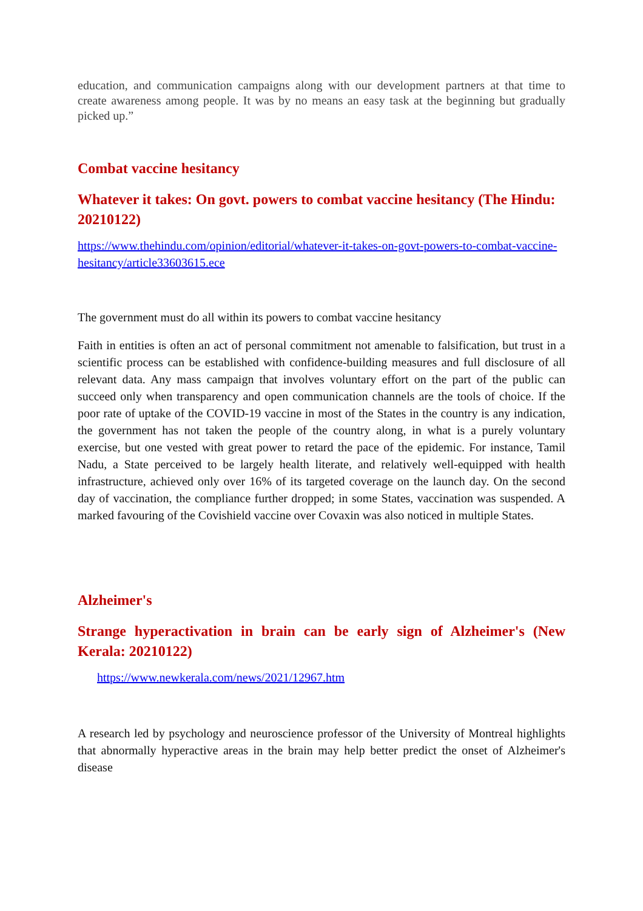education, and communication campaigns along with our development partners at that time to create awareness among people. It was by no means an easy task at the beginning but gradually picked up.”
Combat vaccine hesitancy
Whatever it takes: On govt. powers to combat vaccine hesitancy (The Hindu: 20210122)
https://www.thehindu.com/opinion/editorial/whatever-it-takes-on-govt-powers-to-combat-vaccine-hesitancy/article33603615.ece
The government must do all within its powers to combat vaccine hesitancy
Faith in entities is often an act of personal commitment not amenable to falsification, but trust in a scientific process can be established with confidence-building measures and full disclosure of all relevant data. Any mass campaign that involves voluntary effort on the part of the public can succeed only when transparency and open communication channels are the tools of choice. If the poor rate of uptake of the COVID-19 vaccine in most of the States in the country is any indication, the government has not taken the people of the country along, in what is a purely voluntary exercise, but one vested with great power to retard the pace of the epidemic. For instance, Tamil Nadu, a State perceived to be largely health literate, and relatively well-equipped with health infrastructure, achieved only over 16% of its targeted coverage on the launch day. On the second day of vaccination, the compliance further dropped; in some States, vaccination was suspended. A marked favouring of the Covishield vaccine over Covaxin was also noticed in multiple States.
Alzheimer's
Strange hyperactivation in brain can be early sign of Alzheimer's (New Kerala: 20210122)
https://www.newkerala.com/news/2021/12967.htm
A research led by psychology and neuroscience professor of the University of Montreal highlights that abnormally hyperactive areas in the brain may help better predict the onset of Alzheimer's disease